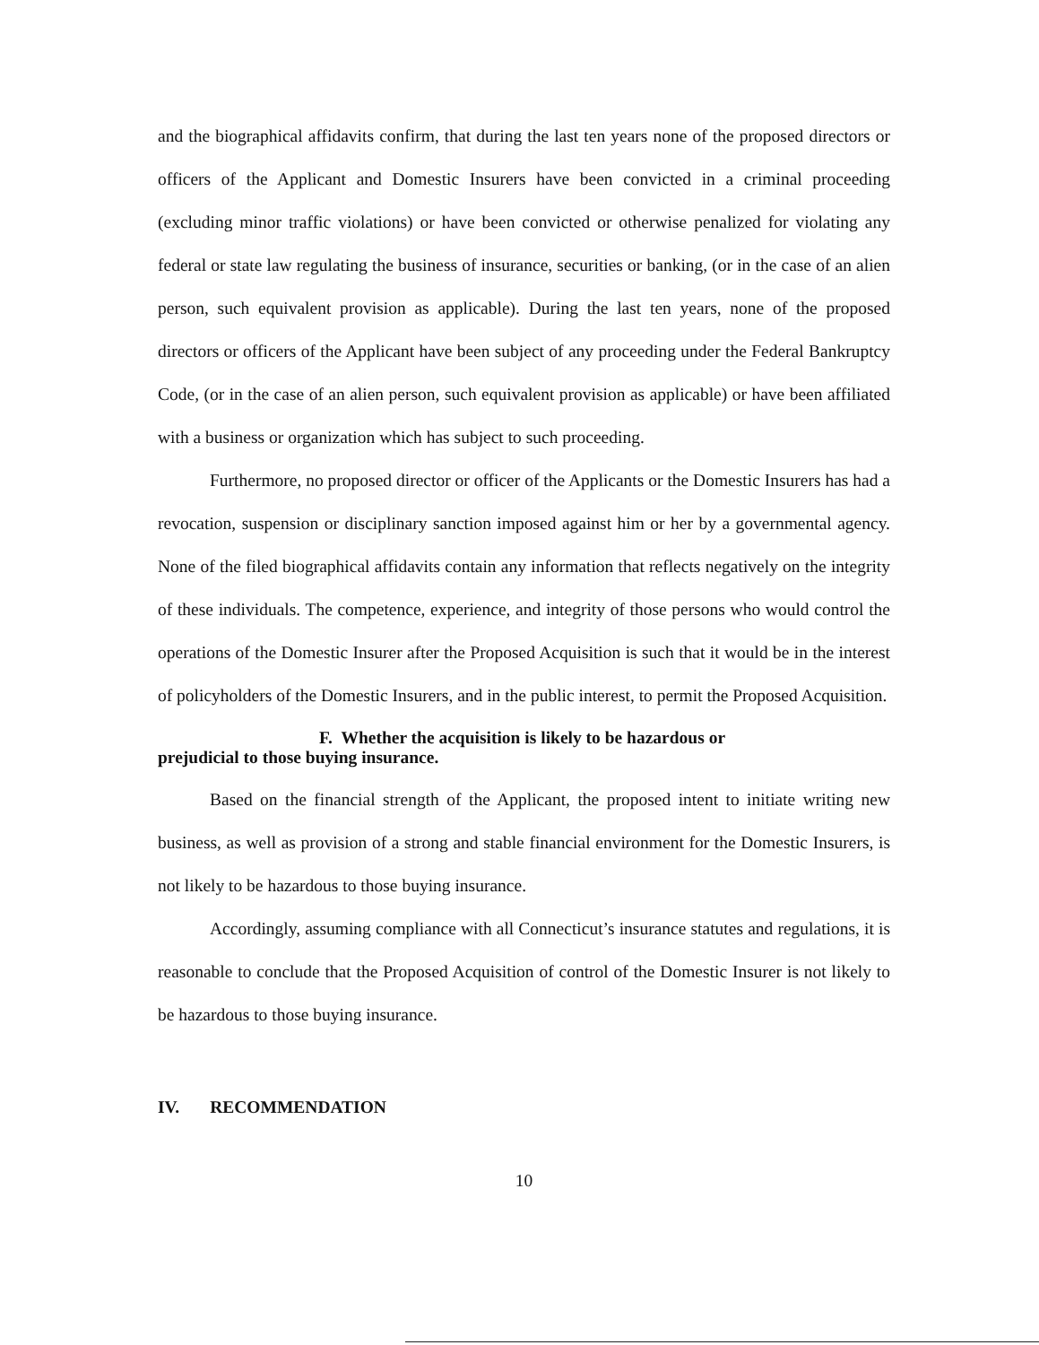and the biographical affidavits confirm, that during the last ten years none of the proposed directors or officers of the Applicant and Domestic Insurers have been convicted in a criminal proceeding (excluding minor traffic violations) or have been convicted or otherwise penalized for violating any federal or state law regulating the business of insurance, securities or banking, (or in the case of an alien person, such equivalent provision as applicable). During the last ten years, none of the proposed directors or officers of the Applicant have been subject of any proceeding under the Federal Bankruptcy Code, (or in the case of an alien person, such equivalent provision as applicable) or have been affiliated with a business or organization which has subject to such proceeding.
Furthermore, no proposed director or officer of the Applicants or the Domestic Insurers has had a revocation, suspension or disciplinary sanction imposed against him or her by a governmental agency. None of the filed biographical affidavits contain any information that reflects negatively on the integrity of these individuals. The competence, experience, and integrity of those persons who would control the operations of the Domestic Insurer after the Proposed Acquisition is such that it would be in the interest of policyholders of the Domestic Insurers, and in the public interest, to permit the Proposed Acquisition.
F. Whether the acquisition is likely to be hazardous or
prejudicial to those buying insurance.
Based on the financial strength of the Applicant, the proposed intent to initiate writing new business, as well as provision of a strong and stable financial environment for the Domestic Insurers, is not likely to be hazardous to those buying insurance.
Accordingly, assuming compliance with all Connecticut’s insurance statutes and regulations, it is reasonable to conclude that the Proposed Acquisition of control of the Domestic Insurer is not likely to be hazardous to those buying insurance.
IV. RECOMMENDATION
10